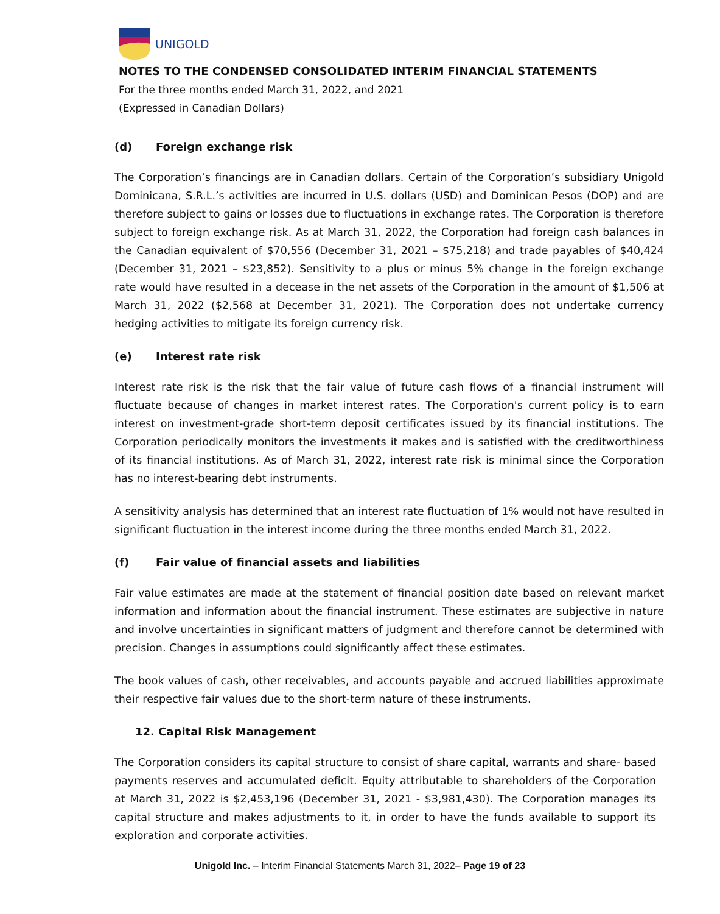UNIGOLD
NOTES TO THE CONDENSED CONSOLIDATED INTERIM FINANCIAL STATEMENTS
For the three months ended March 31, 2022, and 2021
(Expressed in Canadian Dollars)
(d) Foreign exchange risk
The Corporation’s financings are in Canadian dollars. Certain of the Corporation’s subsidiary Unigold Dominicana, S.R.L.’s activities are incurred in U.S. dollars (USD) and Dominican Pesos (DOP) and are therefore subject to gains or losses due to fluctuations in exchange rates. The Corporation is therefore subject to foreign exchange risk. As at March 31, 2022, the Corporation had foreign cash balances in the Canadian equivalent of $70,556 (December 31, 2021 – $75,218) and trade payables of $40,424 (December 31, 2021 – $23,852). Sensitivity to a plus or minus 5% change in the foreign exchange rate would have resulted in a decease in the net assets of the Corporation in the amount of $1,506 at March 31, 2022 ($2,568 at December 31, 2021). The Corporation does not undertake currency hedging activities to mitigate its foreign currency risk.
(e) Interest rate risk
Interest rate risk is the risk that the fair value of future cash flows of a financial instrument will fluctuate because of changes in market interest rates. The Corporation's current policy is to earn interest on investment-grade short-term deposit certificates issued by its financial institutions. The Corporation periodically monitors the investments it makes and is satisfied with the creditworthiness of its financial institutions. As of March 31, 2022, interest rate risk is minimal since the Corporation has no interest-bearing debt instruments.
A sensitivity analysis has determined that an interest rate fluctuation of 1% would not have resulted in significant fluctuation in the interest income during the three months ended March 31, 2022.
(f) Fair value of financial assets and liabilities
Fair value estimates are made at the statement of financial position date based on relevant market information and information about the financial instrument. These estimates are subjective in nature and involve uncertainties in significant matters of judgment and therefore cannot be determined with precision. Changes in assumptions could significantly affect these estimates.
The book values of cash, other receivables, and accounts payable and accrued liabilities approximate their respective fair values due to the short-term nature of these instruments.
12. Capital Risk Management
The Corporation considers its capital structure to consist of share capital, warrants and share- based payments reserves and accumulated deficit. Equity attributable to shareholders of the Corporation at March 31, 2022 is $2,453,196 (December 31, 2021 - $3,981,430). The Corporation manages its capital structure and makes adjustments to it, in order to have the funds available to support its exploration and corporate activities.
Unigold Inc. – Interim Financial Statements March 31, 2022– Page 19 of 23